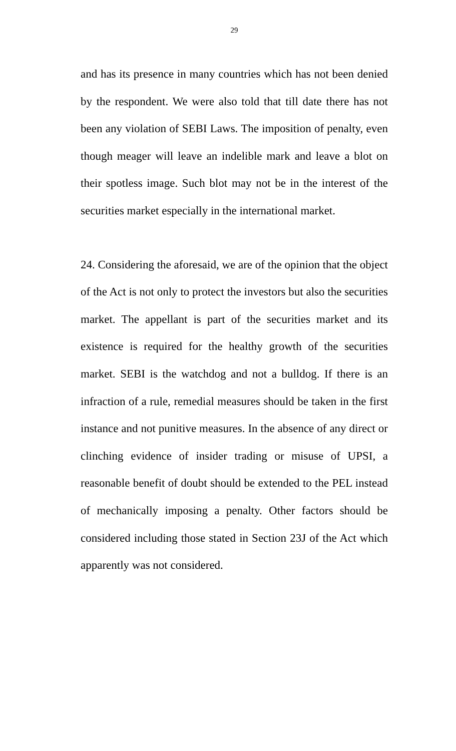29
and has its presence in many countries which has not been denied by the respondent. We were also told that till date there has not been any violation of SEBI Laws. The imposition of penalty, even though meager will leave an indelible mark and leave a blot on their spotless image. Such blot may not be in the interest of the securities market especially in the international market.
24. Considering the aforesaid, we are of the opinion that the object of the Act is not only to protect the investors but also the securities market. The appellant is part of the securities market and its existence is required for the healthy growth of the securities market. SEBI is the watchdog and not a bulldog. If there is an infraction of a rule, remedial measures should be taken in the first instance and not punitive measures. In the absence of any direct or clinching evidence of insider trading or misuse of UPSI, a reasonable benefit of doubt should be extended to the PEL instead of mechanically imposing a penalty. Other factors should be considered including those stated in Section 23J of the Act which apparently was not considered.